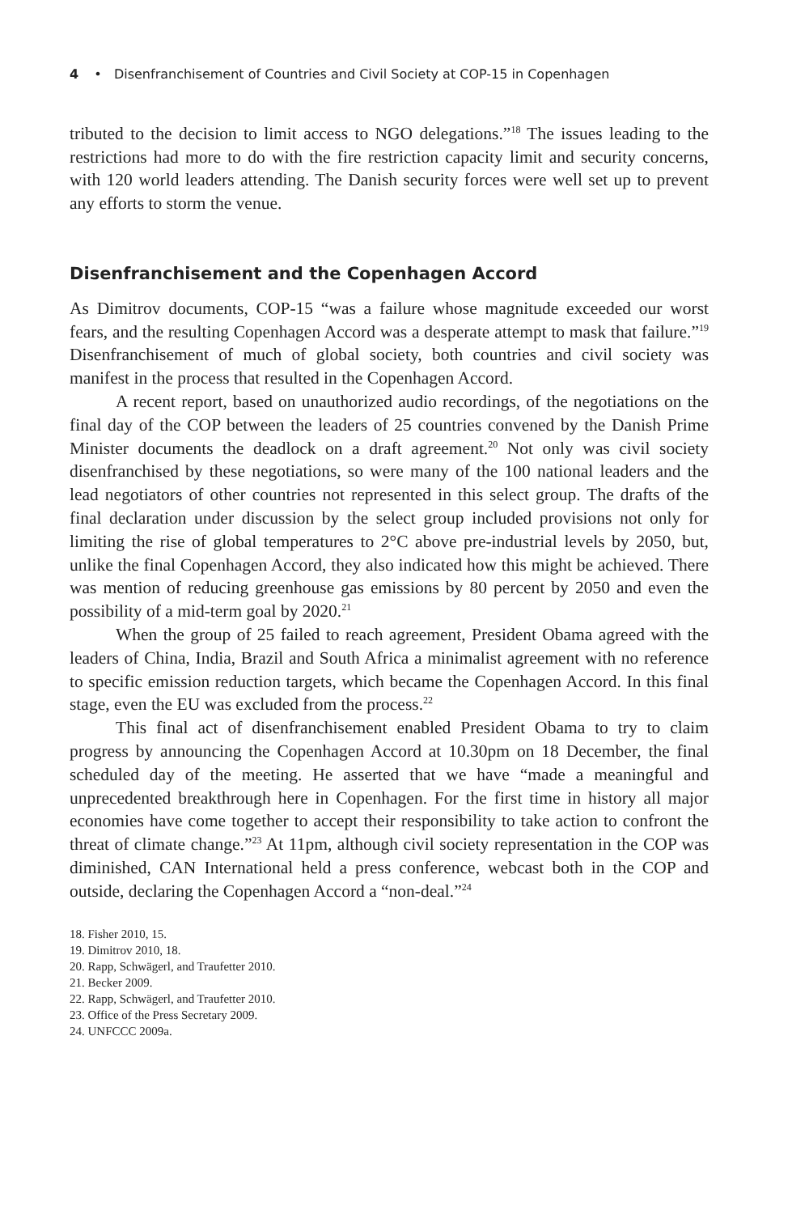4 • Disenfranchisement of Countries and Civil Society at COP-15 in Copenhagen
tributed to the decision to limit access to NGO delegations.”<sup>18</sup> The issues leading to the restrictions had more to do with the fire restriction capacity limit and security concerns, with 120 world leaders attending. The Danish security forces were well set up to prevent any efforts to storm the venue.
Disenfranchisement and the Copenhagen Accord
As Dimitrov documents, COP-15 “was a failure whose magnitude exceeded our worst fears, and the resulting Copenhagen Accord was a desperate attempt to mask that failure.”<sup>19</sup> Disenfranchisement of much of global society, both countries and civil society was manifest in the process that resulted in the Copenhagen Accord.
A recent report, based on unauthorized audio recordings, of the negotiations on the final day of the COP between the leaders of 25 countries convened by the Danish Prime Minister documents the deadlock on a draft agreement.<sup>20</sup> Not only was civil society disenfranchised by these negotiations, so were many of the 100 national leaders and the lead negotiators of other countries not represented in this select group. The drafts of the final declaration under discussion by the select group included provisions not only for limiting the rise of global temperatures to 2°C above pre-industrial levels by 2050, but, unlike the final Copenhagen Accord, they also indicated how this might be achieved. There was mention of reducing greenhouse gas emissions by 80 percent by 2050 and even the possibility of a mid-term goal by 2020.<sup>21</sup>
When the group of 25 failed to reach agreement, President Obama agreed with the leaders of China, India, Brazil and South Africa a minimalist agreement with no reference to specific emission reduction targets, which became the Copenhagen Accord. In this final stage, even the EU was excluded from the process.<sup>22</sup>
This final act of disenfranchisement enabled President Obama to try to claim progress by announcing the Copenhagen Accord at 10.30pm on 18 December, the final scheduled day of the meeting. He asserted that we have “made a meaningful and unprecedented breakthrough here in Copenhagen. For the first time in history all major economies have come together to accept their responsibility to take action to confront the threat of climate change.”<sup>23</sup> At 11pm, although civil society representation in the COP was diminished, CAN International held a press conference, webcast both in the COP and outside, declaring the Copenhagen Accord a “non-deal.”<sup>24</sup>
18. Fisher 2010, 15.
19. Dimitrov 2010, 18.
20. Rapp, Schwägerl, and Traufetter 2010.
21. Becker 2009.
22. Rapp, Schwägerl, and Traufetter 2010.
23. Office of the Press Secretary 2009.
24. UNFCCC 2009a.